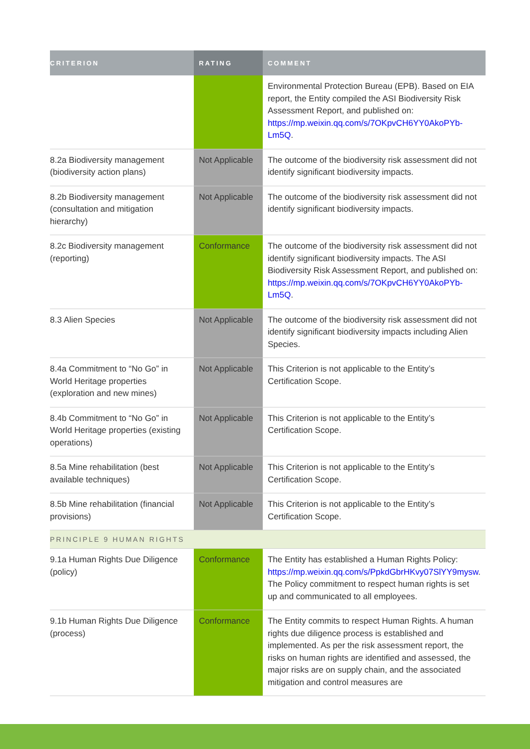| CRITERION | RATING | COMMENT |
| --- | --- | --- |
| | | Environmental Protection Bureau (EPB). Based on EIA report, the Entity compiled the ASI Biodiversity Risk Assessment Report, and published on: https://mp.weixin.qq.com/s/7OKpvCH6YY0AkoPYb-Lm5Q . |
| 8.2a Biodiversity management (biodiversity action plans) | Not Applicable | The outcome of the biodiversity risk assessment did not identify significant biodiversity impacts. |
| 8.2b Biodiversity management (consultation and mitigation hierarchy) | Not Applicable | The outcome of the biodiversity risk assessment did not identify significant biodiversity impacts. |
| 8.2c Biodiversity management (reporting) | Conformance | The outcome of the biodiversity risk assessment did not identify significant biodiversity impacts. The ASI Biodiversity Risk Assessment Report, and published on: https://mp.weixin.qq.com/s/7OKpvCH6YY0AkoPYb-Lm5Q . |
| 8.3 Alien Species | Not Applicable | The outcome of the biodiversity risk assessment did not identify significant biodiversity impacts including Alien Species. |
| 8.4a Commitment to “No Go” in World Heritage properties (exploration and new mines) | Not Applicable | This Criterion is not applicable to the Entity’s Certification Scope. |
| 8.4b Commitment to “No Go” in World Heritage properties (existing operations) | Not Applicable | This Criterion is not applicable to the Entity’s Certification Scope. |
| 8.5a Mine rehabilitation (best available techniques) | Not Applicable | This Criterion is not applicable to the Entity’s Certification Scope. |
| 8.5b Mine rehabilitation (financial provisions) | Not Applicable | This Criterion is not applicable to the Entity’s Certification Scope. |
| PRINCIPLE 9 HUMAN RIGHTS | | |
| 9.1a Human Rights Due Diligence (policy) | Conformance | The Entity has established a Human Rights Policy: https://mp.weixin.qq.com/s/PpkdGbrHKvy07SlYY9mysw . The Policy commitment to respect human rights is set up and communicated to all employees. |
| 9.1b Human Rights Due Diligence (process) | Conformance | The Entity commits to respect Human Rights. A human rights due diligence process is established and implemented. As per the risk assessment report, the risks on human rights are identified and assessed, the major risks are on supply chain, and the associated mitigation and control measures are |